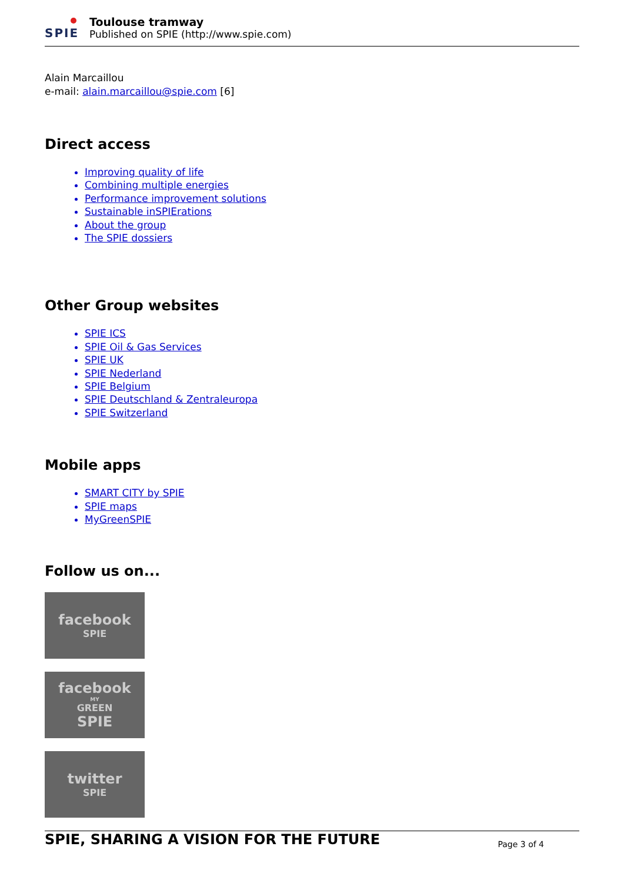SPIE
Toulouse tramway
Published on SPIE (http://www.spie.com)
Alain Marcaillou
e-mail: alain.marcaillou@spie.com [6]
Direct access
Improving quality of life
Combining multiple energies
Performance improvement solutions
Sustainable inSPIErations
About the group
The SPIE dossiers
Other Group websites
SPIE ICS
SPIE Oil & Gas Services
SPIE UK
SPIE Nederland
SPIE Belgium
SPIE Deutschland & Zentraleuropa
SPIE Switzerland
Mobile apps
SMART CITY by SPIE
SPIE maps
MyGreenSPIE
Follow us on...
facebook
SPIE
facebook
MY
GREEN
SPIE
twitter
SPIE
SPIE, SHARING A VISION FOR THE FUTURE Page 3 of 4